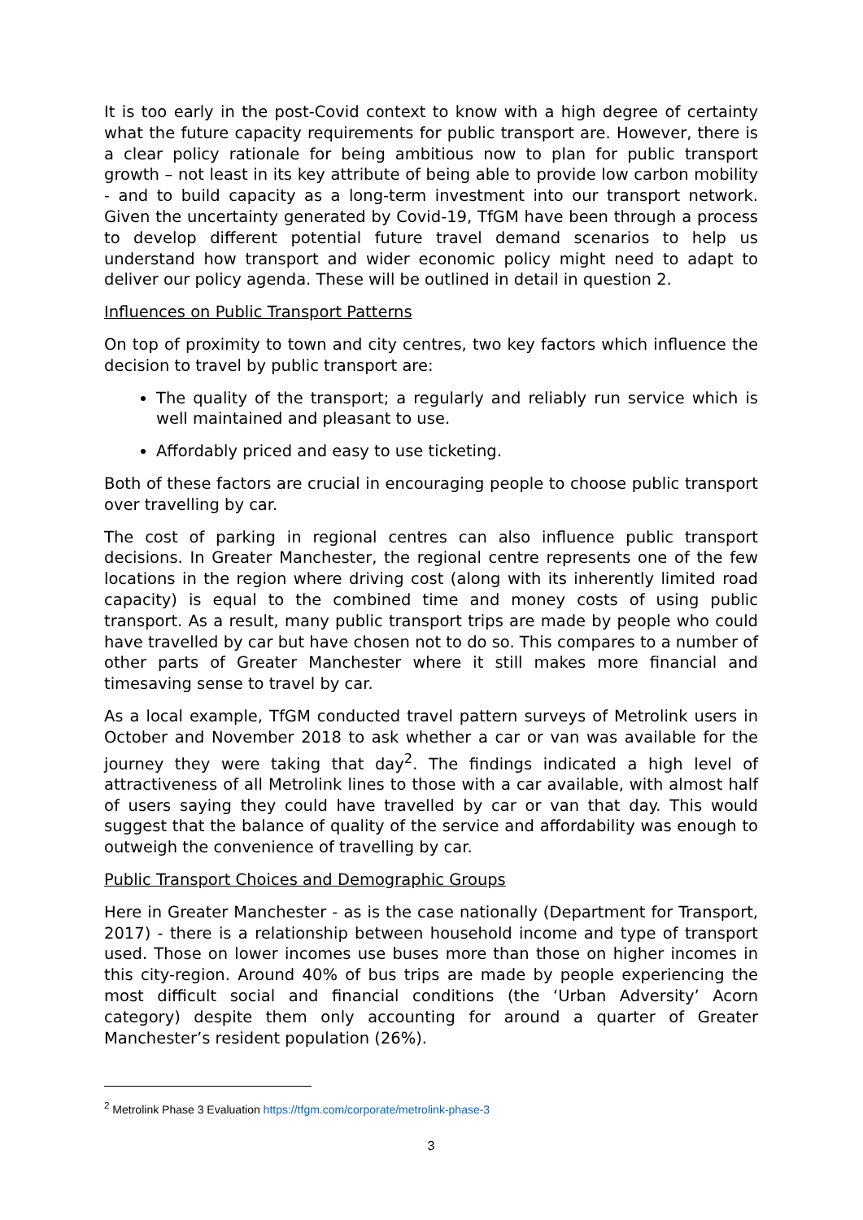It is too early in the post-Covid context to know with a high degree of certainty what the future capacity requirements for public transport are. However, there is a clear policy rationale for being ambitious now to plan for public transport growth – not least in its key attribute of being able to provide low carbon mobility - and to build capacity as a long-term investment into our transport network. Given the uncertainty generated by Covid-19, TfGM have been through a process to develop different potential future travel demand scenarios to help us understand how transport and wider economic policy might need to adapt to deliver our policy agenda. These will be outlined in detail in question 2.
Influences on Public Transport Patterns
On top of proximity to town and city centres, two key factors which influence the decision to travel by public transport are:
The quality of the transport; a regularly and reliably run service which is well maintained and pleasant to use.
Affordably priced and easy to use ticketing.
Both of these factors are crucial in encouraging people to choose public transport over travelling by car.
The cost of parking in regional centres can also influence public transport decisions. In Greater Manchester, the regional centre represents one of the few locations in the region where driving cost (along with its inherently limited road capacity) is equal to the combined time and money costs of using public transport. As a result, many public transport trips are made by people who could have travelled by car but have chosen not to do so. This compares to a number of other parts of Greater Manchester where it still makes more financial and timesaving sense to travel by car.
As a local example, TfGM conducted travel pattern surveys of Metrolink users in October and November 2018 to ask whether a car or van was available for the journey they were taking that day<sup>2</sup>. The findings indicated a high level of attractiveness of all Metrolink lines to those with a car available, with almost half of users saying they could have travelled by car or van that day. This would suggest that the balance of quality of the service and affordability was enough to outweigh the convenience of travelling by car.
Public Transport Choices and Demographic Groups
Here in Greater Manchester - as is the case nationally (Department for Transport, 2017) - there is a relationship between household income and type of transport used. Those on lower incomes use buses more than those on higher incomes in this city-region. Around 40% of bus trips are made by people experiencing the most difficult social and financial conditions (the ‘Urban Adversity’ Acorn category) despite them only accounting for around a quarter of Greater Manchester’s resident population (26%).
<sup>2</sup> Metrolink Phase 3 Evaluation https://tfgm.com/corporate/metrolink-phase-3
3